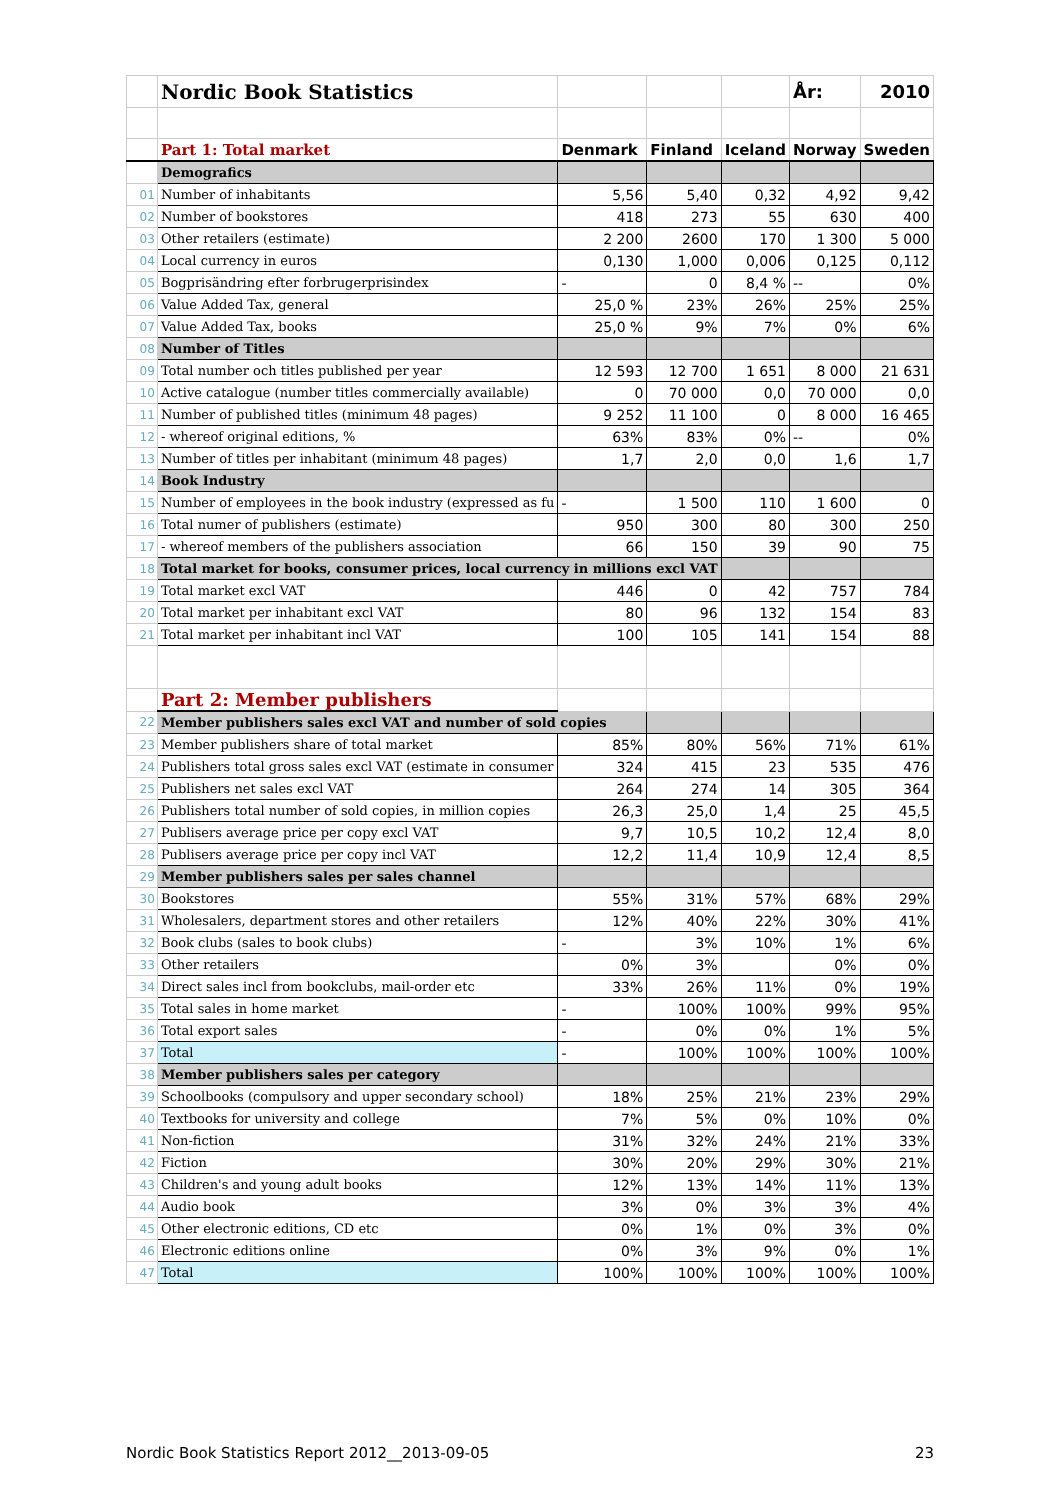| | Nordic Book Statistics | | | | År: | 2010 |
| | Part 1: Total market | Denmark | Finland | Iceland | Norway | Sweden |
| | Demografics | | | | | |
| 01 | Number of inhabitants | 5,56 | 5,40 | 0,32 | 4,92 | 9,42 |
| 02 | Number of bookstores | 418 | 273 | 55 | 630 | 400 |
| 03 | Other retailers (estimate) | 2 200 | 2600 | 170 | 1 300 | 5 000 |
| 04 | Local currency in euros | 0,130 | 1,000 | 0,006 | 0,125 | 0,112 |
| 05 | Bogprisändring efter forbrugerprisindex | - | 0 | 8,4 % | -- | 0% |
| 06 | Value Added Tax, general | 25,0 % | 23% | 26% | 25% | 25% |
| 07 | Value Added Tax, books | 25,0 % | 9% | 7% | 0% | 6% |
| 08 | Number of Titles | | | | | |
| 09 | Total number och titles published per year | 12 593 | 12 700 | 1 651 | 8 000 | 21 631 |
| 10 | Active catalogue (number titles commercially available) | 0 | 70 000 | 0,0 | 70 000 | 0,0 |
| 11 | Number of published titles (minimum 48 pages) | 9 252 | 11 100 | 0 | 8 000 | 16 465 |
| 12 | - whereof original editions, % | 63% | 83% | 0% | -- | 0% |
| 13 | Number of titles per inhabitant (minimum 48 pages) | 1,7 | 2,0 | 0,0 | 1,6 | 1,7 |
| 14 | Book Industry | | | | | |
| 15 | Number of employees in the book industry (expressed as fu | - | 1 500 | 110 | 1 600 | 0 |
| 16 | Total numer of publishers (estimate) | 950 | 300 | 80 | 300 | 250 |
| 17 | - whereof members of the publishers association | 66 | 150 | 39 | 90 | 75 |
| 18 | Total market for books, consumer prices, local currency in millions excl VAT | | | | | |
| 19 | Total market excl VAT | 446 | 0 | 42 | 757 | 784 |
| 20 | Total market per inhabitant excl VAT | 80 | 96 | 132 | 154 | 83 |
| 21 | Total market per inhabitant incl VAT | 100 | 105 | 141 | 154 | 88 |
| | Part 2: Member publishers | | | | | |
| 22 | Member publishers sales excl VAT and number of sold copies | | | | | |
| 23 | Member publishers share of total market | 85% | 80% | 56% | 71% | 61% |
| 24 | Publishers total gross sales excl VAT (estimate in consumer | 324 | 415 | 23 | 535 | 476 |
| 25 | Publishers net sales excl VAT | 264 | 274 | 14 | 305 | 364 |
| 26 | Publishers total number of sold copies, in million copies | 26,3 | 25,0 | 1,4 | 25 | 45,5 |
| 27 | Publisers average price per copy excl VAT | 9,7 | 10,5 | 10,2 | 12,4 | 8,0 |
| 28 | Publisers average price per copy incl VAT | 12,2 | 11,4 | 10,9 | 12,4 | 8,5 |
| 29 | Member publishers sales per sales channel | | | | | |
| 30 | Bookstores | 55% | 31% | 57% | 68% | 29% |
| 31 | Wholesalers, department stores and other retailers | 12% | 40% | 22% | 30% | 41% |
| 32 | Book clubs (sales to book clubs) | - | 3% | 10% | 1% | 6% |
| 33 | Other retailers | 0% | 3% | | 0% | 0% |
| 34 | Direct sales incl from bookclubs, mail-order etc | 33% | 26% | 11% | 0% | 19% |
| 35 | Total sales in home market | - | 100% | 100% | 99% | 95% |
| 36 | Total export sales | - | 0% | 0% | 1% | 5% |
| 37 | Total | - | 100% | 100% | 100% | 100% |
| 38 | Member publishers sales per category | | | | | |
| 39 | Schoolbooks (compulsory and upper secondary school) | 18% | 25% | 21% | 23% | 29% |
| 40 | Textbooks for university and college | 7% | 5% | 0% | 10% | 0% |
| 41 | Non-fiction | 31% | 32% | 24% | 21% | 33% |
| 42 | Fiction | 30% | 20% | 29% | 30% | 21% |
| 43 | Children's and young adult books | 12% | 13% | 14% | 11% | 13% |
| 44 | Audio book | 3% | 0% | 3% | 3% | 4% |
| 45 | Other electronic editions, CD etc | 0% | 1% | 0% | 3% | 0% |
| 46 | Electronic editions online | 0% | 3% | 9% | 0% | 1% |
| 47 | Total | 100% | 100% | 100% | 100% | 100% |
Nordic Book Statistics Report 2012__2013-09-05 23